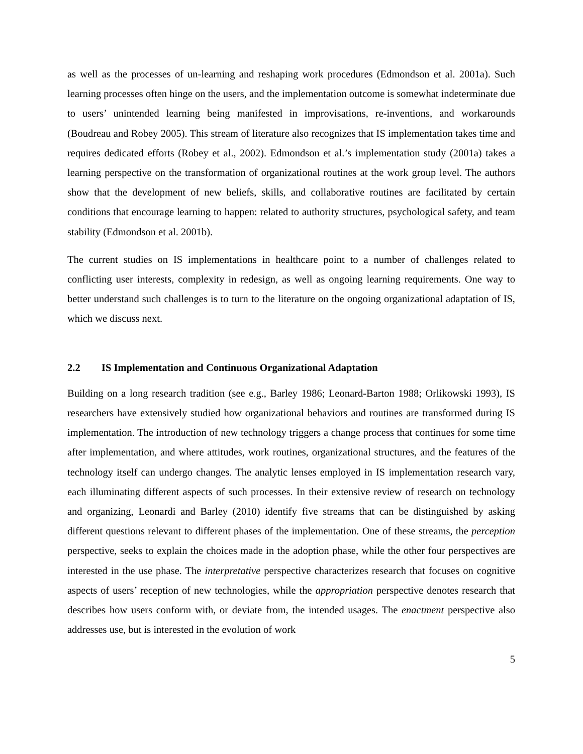as well as the processes of un-learning and reshaping work procedures (Edmondson et al. 2001a). Such learning processes often hinge on the users, and the implementation outcome is somewhat indeterminate due to users’ unintended learning being manifested in improvisations, re-inventions, and workarounds (Boudreau and Robey 2005). This stream of literature also recognizes that IS implementation takes time and requires dedicated efforts (Robey et al., 2002). Edmondson et al.’s implementation study (2001a) takes a learning perspective on the transformation of organizational routines at the work group level. The authors show that the development of new beliefs, skills, and collaborative routines are facilitated by certain conditions that encourage learning to happen: related to authority structures, psychological safety, and team stability (Edmondson et al. 2001b).
The current studies on IS implementations in healthcare point to a number of challenges related to conflicting user interests, complexity in redesign, as well as ongoing learning requirements. One way to better understand such challenges is to turn to the literature on the ongoing organizational adaptation of IS, which we discuss next.
2.2 IS Implementation and Continuous Organizational Adaptation
Building on a long research tradition (see e.g., Barley 1986; Leonard-Barton 1988; Orlikowski 1993), IS researchers have extensively studied how organizational behaviors and routines are transformed during IS implementation. The introduction of new technology triggers a change process that continues for some time after implementation, and where attitudes, work routines, organizational structures, and the features of the technology itself can undergo changes. The analytic lenses employed in IS implementation research vary, each illuminating different aspects of such processes. In their extensive review of research on technology and organizing, Leonardi and Barley (2010) identify five streams that can be distinguished by asking different questions relevant to different phases of the implementation. One of these streams, the perception perspective, seeks to explain the choices made in the adoption phase, while the other four perspectives are interested in the use phase. The interpretative perspective characterizes research that focuses on cognitive aspects of users’ reception of new technologies, while the appropriation perspective denotes research that describes how users conform with, or deviate from, the intended usages. The enactment perspective also addresses use, but is interested in the evolution of work
5